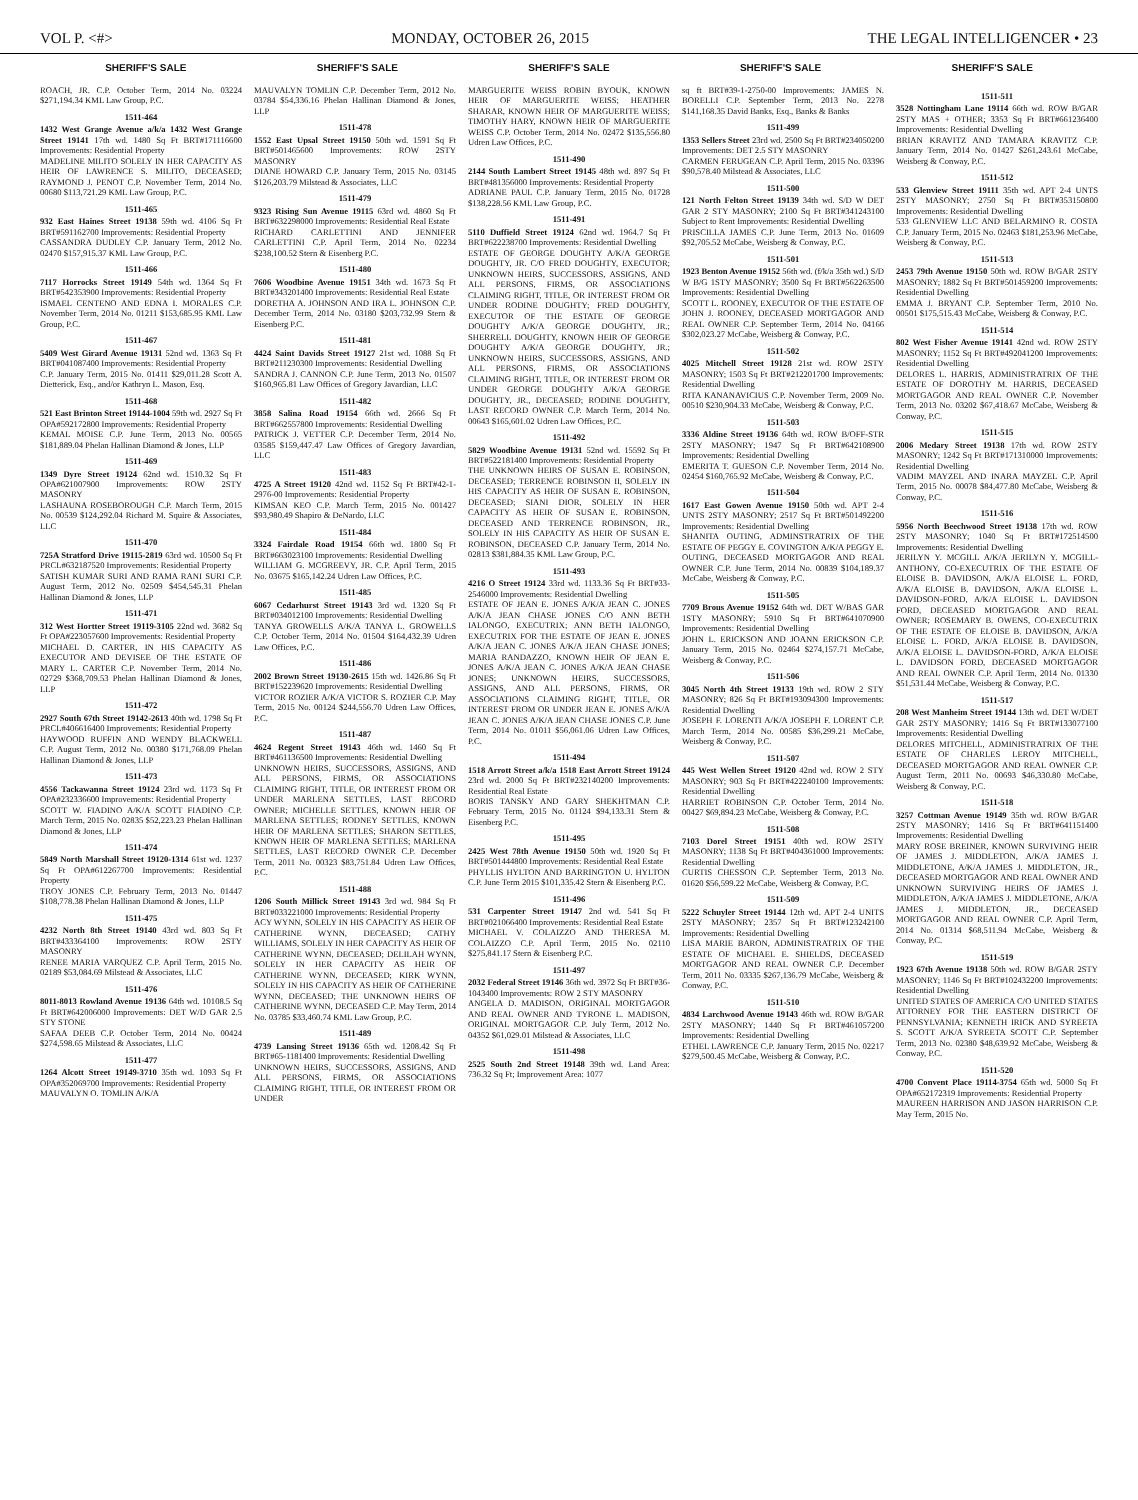VOL P. <#> MONDAY, OCTOBER 26, 2015 THE LEGAL INTELLIGENCER • 23
SHERIFF'S SALE SHERIFF'S SALE SHERIFF'S SALE SHERIFF'S SALE SHERIFF'S SALE
ROACH, JR. C.P. October Term, 2014 No. 03224 $271,194.34 KML Law Group, P.C.
1511-464
1432 West Grange Avenue a/k/a 1432 West Grange Street 19141 17th wd. 1480 Sq Ft BRT#171116600 Improvements: Residential Property
MADELINE MILITO SOLELY IN HER CAPACITY AS HEIR OF LAWRENCE S. MILITO, DECEASED; RAYMOND J. PENOT C.P. November Term, 2014 No. 00680 $113,721.29 KML Law Group, P.C.
1511-465
932 East Haines Street 19138 59th wd. 4106 Sq Ft BRT#591162700 Improvements: Residential Property
CASSANDRA DUDLEY C.P. January Term, 2012 No. 02470 $157,915.37 KML Law Group, P.C.
1511-466
7117 Horrocks Street 19149 54th wd. 1364 Sq Ft BRT#542353900 Improvements: Residential Property
ISMAEL CENTENO AND EDNA I. MORALES C.P. November Term, 2014 No. 01211 $153,685.95 KML Law Group, P.C.
1511-467
5409 West Girard Avenue 19131 52nd wd. 1363 Sq Ft BRT#041087400 Improvements: Residential Property
C.P. January Term, 2015 No. 01411 $29,011.28 Scott A. Dietterick, Esq., and/or Kathryn L. Mason, Esq.
1511-468
521 East Brinton Street 19144-1004 59th wd. 2927 Sq Ft OPA#592172800 Improvements: Residential Property
KEMAL MOISE C.P. June Term, 2013 No. 00565 $181,889.04 Phelan Hallinan Diamond & Jones, LLP
1511-469
1349 Dyre Street 19124 62nd wd. 1510.32 Sq Ft OPA#621007900 Improvements: ROW 2STY MASONRY
LASHAUNA ROSEBOROUGH C.P. March Term, 2015 No. 00539 $124,292.04 Richard M. Squire & Associates, LLC
1511-470
725A Stratford Drive 19115-2819 63rd wd. 10500 Sq Ft PRCL#632187520 Improvements: Residential Property
SATISH KUMAR SURI AND RAMA RANI SURI C.P. August Term, 2012 No. 02509 $454,545.31 Phelan Hallinan Diamond & Jones, LLP
1511-471
312 West Hortter Street 19119-3105 22nd wd. 3682 Sq Ft OPA#223057600 Improvements: Residential Property
MICHAEL D. CARTER, IN HIS CAPACITY AS EXECUTOR AND DEVISEE OF THE ESTATE OF MARY L. CARTER C.P. November Term, 2014 No. 02729 $368,709.53 Phelan Hallinan Diamond & Jones, LLP
1511-472
2927 South 67th Street 19142-2613 40th wd. 1798 Sq Ft PRCL#406616400 Improvements: Residential Property
HAYWOOD RUFFIN AND WENDY BLACKWELL C.P. August Term, 2012 No. 00380 $171,768.09 Phelan Hallinan Diamond & Jones, LLP
1511-473
4556 Tackawanna Street 19124 23rd wd. 1173 Sq Ft OPA#232336600 Improvements: Residential Property
SCOTT W. FIADINO A/K/A SCOTT FIADINO C.P. March Term, 2015 No. 02835 $52,223.23 Phelan Hallinan Diamond & Jones, LLP
1511-474
5849 North Marshall Street 19120-1314 61st wd. 1237 Sq Ft OPA#612267700 Improvements: Residential Property
TROY JONES C.P. February Term, 2013 No. 01447 $108,778.38 Phelan Hallinan Diamond & Jones, LLP
1511-475
4232 North 8th Street 19140 43rd wd. 803 Sq Ft BRT#433364100 Improvements: ROW 2STY MASONRY
RENEE MARIA VARQUEZ C.P. April Term, 2015 No. 02189 $53,084.69 Milstead & Associates, LLC
1511-476
8011-8013 Rowland Avenue 19136 64th wd. 10108.5 Sq Ft BRT#642006000 Improvements: DET W/D GAR 2.5 STY STONE
SAFAA DEEB C.P. October Term, 2014 No. 00424 $274,598.65 Milstead & Associates, LLC
1511-477
1264 Alcott Street 19149-3710 35th wd. 1093 Sq Ft OPA#352069700 Improvements: Residential Property
MAUVALYN O. TOMLIN A/K/A
MAUVALYN TOMLIN C.P. December Term, 2012 No. 03784 $54,336.16 Phelan Hallinan Diamond & Jones, LLP
1511-478
1552 East Upsal Street 19150 50th wd. 1591 Sq Ft BRT#501465600 Improvements: ROW 2STY MASONRY
DIANE HOWARD C.P. January Term, 2015 No. 03145 $126,203.79 Milstead & Associates, LLC
1511-479
9323 Rising Sun Avenue 19115 63rd wd. 4860 Sq Ft BRT#632298000 Improvements: Residential Real Estate
RICHARD CARLETTINI AND JENNIFER CARLETTINI C.P. April Term, 2014 No. 02234 $238,100.52 Stern & Eisenberg P.C.
1511-480
7606 Woodbine Avenue 19151 34th wd. 1673 Sq Ft BRT#343201400 Improvements: Residential Real Estate
DORETHA A. JOHNSON AND IRA L. JOHNSON C.P. December Term, 2014 No. 03180 $203,732.99 Stern & Eisenberg P.C.
1511-481
4424 Saint Davids Street 19127 21st wd. 1088 Sq Ft BRT#211230300 Improvements: Residential Dwelling
SANDRA J. CANNON C.P. June Term, 2013 No. 01507 $160,965.81 Law Offices of Gregory Javardian, LLC
1511-482
3858 Salina Road 19154 66th wd. 2666 Sq Ft BRT#662557800 Improvements: Residential Dwelling
PATRICK J. VETTER C.P. December Term, 2014 No. 03585 $159,447.47 Law Offices of Gregory Javardian, LLC
1511-483
4725 A Street 19120 42nd wd. 1152 Sq Ft BRT#42-1-2976-00 Improvements: Residential Property
KIMSAN KEO C.P. March Term, 2015 No. 001427 $93,980.49 Shapiro & DeNardo, LLC
1511-484
3324 Fairdale Road 19154 66th wd. 1800 Sq Ft BRT#663023100 Improvements: Residential Dwelling
WILLIAM G. MCGREEVY, JR. C.P. April Term, 2015 No. 03675 $165,142.24 Udren Law Offices, P.C.
1511-485
6067 Cedarhurst Street 19143 3rd wd. 1320 Sq Ft BRT#034012100 Improvements: Residential Dwelling
TANYA GROWELLS A/K/A TANYA L. GROWELLS C.P. October Term, 2014 No. 01504 $164,432.39 Udren Law Offices, P.C.
1511-486
2002 Brown Street 19130-2615 15th wd. 1426.86 Sq Ft BRT#152239620 Improvements: Residential Dwelling
VICTOR ROZIER A/K/A VICTOR S. ROZIER C.P. May Term, 2015 No. 00124 $244,556.70 Udren Law Offices, P.C.
1511-487
4624 Regent Street 19143 46th wd. 1460 Sq Ft BRT#461136500 Improvements: Residential Dwelling
UNKNOWN HEIRS, SUCCESSORS, ASSIGNS, AND ALL PERSONS, FIRMS, OR ASSOCIATIONS CLAIMING RIGHT, TITLE, OR INTEREST FROM OR UNDER MARLENA SETTLES, LAST RECORD OWNER; MICHELLE SETTLES, KNOWN HEIR OF MARLENA SETTLES; RODNEY SETTLES, KNOWN HEIR OF MARLENA SETTLES; SHARON SETTLES, KNOWN HEIR OF MARLENA SETTLES; MARLENA SETTLES, LAST RECORD OWNER C.P. December Term, 2011 No. 00323 $83,751.84 Udren Law Offices, P.C.
1511-488
1206 South Millick Street 19143 3rd wd. 984 Sq Ft BRT#033221000 Improvements: Residential Property
ACY WYNN, SOLELY IN HIS CAPACITY AS HEIR OF CATHERINE WYNN, DECEASED; CATHY WILLIAMS, SOLELY IN HER CAPACITY AS HEIR OF CATHERINE WYNN, DECEASED; DELILAH WYNN, SOLELY IN HER CAPACITY AS HEIR OF CATHERINE WYNN, DECEASED; KIRK WYNN, SOLELY IN HIS CAPACITY AS HEIR OF CATHERINE WYNN, DECEASED; THE UNKNOWN HEIRS OF CATHERINE WYNN, DECEASED C.P. May Term, 2014 No. 03785 $33,460.74 KML Law Group, P.C.
1511-489
4739 Lansing Street 19136 65th wd. 1208.42 Sq Ft BRT#65-1181400 Improvements: Residential Dwelling
UNKNOWN HEIRS, SUCCESSORS, ASSIGNS, AND ALL PERSONS, FIRMS, OR ASSOCIATIONS CLAIMING RIGHT, TITLE, OR INTEREST FROM OR UNDER
MARGUERITE WEISS ROBIN BYOUK, KNOWN HEIR OF MARGUERITE WEISS; HEATHER SHARAR, KNOWN HEIR OF MARGUERITE WEISS; TIMOTHY HARY, KNOWN HEIR OF MARGUERITE WEISS C.P. October Term, 2014 No. 02472 $135,556.80 Udren Law Offices, P.C.
1511-490
2144 South Lambert Street 19145 48th wd. 897 Sq Ft BRT#481356000 Improvements: Residential Property
ADRIANE PAUL C.P. January Term, 2015 No. 01728 $138,228.56 KML Law Group, P.C.
1511-491
5110 Duffield Street 19124 62nd wd. 1964.7 Sq Ft BRT#622238700 Improvements: Residential Dwelling
ESTATE OF GEORGE DOUGHTY A/K/A GEORGE DOUGHTY, JR. C/O FRED DOUGHTY, EXECUTOR; UNKNOWN HEIRS, SUCCESSORS, ASSIGNS, AND ALL PERSONS, FIRMS, OR ASSOCIATIONS CLAIMING RIGHT, TITLE, OR INTEREST FROM OR UNDER RODINE DOUGHTY; FRED DOUGHTY, EXECUTOR OF THE ESTATE OF GEORGE DOUGHTY A/K/A GEORGE DOUGHTY, JR.; SHERRELL DOUGHTY, KNOWN HEIR OF GEORGE DOUGHTY A/K/A GEORGE DOUGHTY, JR.; UNKNOWN HEIRS, SUCCESSORS, ASSIGNS, AND ALL PERSONS, FIRMS, OR ASSOCIATIONS CLAIMING RIGHT, TITLE, OR INTEREST FROM OR UNDER GEORGE DOUGHTY A/K/A GEORGE DOUGHTY, JR., DECEASED; RODINE DOUGHTY, LAST RECORD OWNER C.P. March Term, 2014 No. 00643 $165,601.02 Udren Law Offices, P.C.
1511-492
5829 Woodbine Avenue 19131 52nd wd. 15592 Sq Ft BRT#522181400 Improvements: Residential Property
THE UNKNOWN HEIRS OF SUSAN E. ROBINSON, DECEASED; TERRENCE ROBINSON II, SOLELY IN HIS CAPACITY AS HEIR OF SUSAN E. ROBINSON, DECEASED; SIANI DIOR, SOLELY IN HER CAPACITY AS HEIR OF SUSAN E. ROBINSON, DECEASED AND TERRENCE ROBINSON, JR., SOLELY IN HIS CAPACITY AS HEIR OF SUSAN E. ROBINSON, DECEASED C.P. January Term, 2014 No. 02813 $381,884.35 KML Law Group, P.C.
1511-493
4216 O Street 19124 33rd wd. 1133.36 Sq Ft BRT#33-2546000 Improvements: Residential Dwelling
ESTATE OF JEAN E. JONES A/K/A JEAN C. JONES A/K/A JEAN CHASE JONES C/O ANN BETH IALONGO, EXECUTRIX; ANN BETH IALONGO, EXECUTRIX FOR THE ESTATE OF JEAN E. JONES A/K/A JEAN C. JONES A/K/A JEAN CHASE JONES; MARIA RANDAZZO, KNOWN HEIR OF JEAN E. JONES A/K/A JEAN C. JONES A/K/A JEAN CHASE JONES; UNKNOWN HEIRS, SUCCESSORS, ASSIGNS, AND ALL PERSONS, FIRMS, OR ASSOCIATIONS CLAIMING RIGHT, TITLE, OR INTEREST FROM OR UNDER JEAN E. JONES A/K/A JEAN C. JONES A/K/A JEAN CHASE JONES C.P. June Term, 2014 No. 01011 $56,061.06 Udren Law Offices, P.C.
1511-494
1518 Arrott Street a/k/a 1518 East Arrott Street 19124 23rd wd. 2000 Sq Ft BRT#232140200 Improvements: Residential Real Estate
BORIS TANSKY AND GARY SHEKHTMAN C.P. February Term, 2015 No. 01124 $94,133.31 Stern & Eisenberg P.C.
1511-495
2425 West 78th Avenue 19150 50th wd. 1920 Sq Ft BRT#501444800 Improvements: Residential Real Estate
PHYLLIS HYLTON AND BARRINGTON U. HYLTON C.P. June Term 2015 $101,335.42 Stern & Eisenberg P.C.
1511-496
531 Carpenter Street 19147 2nd wd. 541 Sq Ft BRT#021066400 Improvements: Residential Real Estate
MICHAEL V. COLAIZZO AND THERESA M. COLAIZZO C.P. April Term, 2015 No. 02110 $275,841.17 Stern & Eisenberg P.C.
1511-497
2032 Federal Street 19146 36th wd. 3972 Sq Ft BRT#36-1043400 Improvements: ROW 2 STY MASONRY
ANGELA D. MADISON, ORIGINAL MORTGAGOR AND REAL OWNER AND TYRONE L. MADISON, ORIGINAL MORTGAGOR C.P. July Term, 2012 No. 04352 $61,029.01 Milstead & Associates, LLC
1511-498
2525 South 2nd Street 19148 39th wd. Land Area: 736.32 Sq Ft; Improvement Area: 1077
sq ft BRT#39-1-2750-00 Improvements: JAMES N. BORELLI C.P. September Term, 2013 No. 2278 $141,168.35 David Banks, Esq., Banks & Banks
1511-499
1353 Sellers Street 23rd wd. 2500 Sq Ft BRT#234050200 Improvements: DET 2.5 STY MASONRY
CARMEN FERUGEAN C.P. April Term, 2015 No. 03396 $90,578.40 Milstead & Associates, LLC
1511-500
121 North Felton Street 19139 34th wd. S/D W DET GAR 2 STY MASONRY; 2100 Sq Ft BRT#341243100 Subject to Rent Improvements: Residential Dwelling
PRISCILLA JAMES C.P. June Term, 2013 No. 01609 $92,705.52 McCabe, Weisberg & Conway, P.C.
1511-501
1923 Benton Avenue 19152 56th wd. (f/k/a 35th wd.) S/D W B/G 1STY MASONRY; 3500 Sq Ft BRT#562263500 Improvements: Residential Dwelling
SCOTT L. ROONEY, EXECUTOR OF THE ESTATE OF JOHN J. ROONEY, DECEASED MORTGAGOR AND REAL OWNER C.P. September Term, 2014 No. 04166 $302,023.27 McCabe, Weisberg & Conway, P.C.
1511-502
4025 Mitchell Street 19128 21st wd. ROW 2STY MASONRY; 1503 Sq Ft BRT#212201700 Improvements: Residential Dwelling
RITA KANANAVICIUS C.P. November Term, 2009 No. 00510 $230,904.33 McCabe, Weisberg & Conway, P.C.
1511-503
3336 Aldine Street 19136 64th wd. ROW B/OFF-STR 2STY MASONRY; 1947 Sq Ft BRT#642108900 Improvements: Residential Dwelling
EMERITA T. GUESON C.P. November Term, 2014 No. 02454 $160,765.92 McCabe, Weisberg & Conway, P.C.
1511-504
1617 East Gowen Avenue 19150 50th wd. APT 2-4 UNTS 2STY MASONRY; 2517 Sq Ft BRT#501492200 Improvements: Residential Dwelling
SHANITA OUTING, ADMINSTRATRIX OF THE ESTATE OF PEGGY E. COVINGTON A/K/A PEGGY E. OUTING, DECEASED MORTGAGOR AND REAL OWNER C.P. June Term, 2014 No. 00839 $104,189.37 McCabe, Weisberg & Conway, P.C.
1511-505
7709 Brous Avenue 19152 64th wd. DET W/BAS GAR 1STY MASONRY; 5910 Sq Ft BRT#641070900 Improvements: Residential Dwelling
JOHN L. ERICKSON AND JOANN ERICKSON C.P. January Term, 2015 No. 02464 $274,157.71 McCabe, Weisberg & Conway, P.C.
1511-506
3045 North 4th Street 19133 19th wd. ROW 2 STY MASONRY; 826 Sq Ft BRT#193094300 Improvements: Residential Dwelling
JOSEPH F. LORENTI A/K/A JOSEPH F. LORENT C.P. March Term, 2014 No. 00585 $36,299.21 McCabe, Weisberg & Conway, P.C.
1511-507
445 West Wellen Street 19120 42nd wd. ROW 2 STY MASONRY; 903 Sq Ft BRT#422240100 Improvements: Residential Dwelling
HARRIET ROBINSON C.P. October Term, 2014 No. 00427 $69,894.23 McCabe, Weisberg & Conway, P.C.
1511-508
7103 Dorel Street 19151 40th wd. ROW 2STY MASONRY; 1138 Sq Ft BRT#404361000 Improvements: Residential Dwelling
CURTIS CHESSON C.P. September Term, 2013 No. 01620 $56,599.22 McCabe, Weisberg & Conway, P.C.
1511-509
5222 Schuyler Street 19144 12th wd. APT 2-4 UNITS 2STY MASONRY; 2357 Sq Ft BRT#123242100 Improvements: Residential Dwelling
LISA MARIE BARON, ADMINISTRATRIX OF THE ESTATE OF MICHAEL E. SHIELDS, DECEASED MORTGAGOR AND REAL OWNER C.P. December Term, 2011 No. 03335 $267,136.79 McCabe, Weisberg & Conway, P.C.
1511-510
4834 Larchwood Avenue 19143 46th wd. ROW B/GAR 2STY MASONRY; 1440 Sq Ft BRT#461057200 Improvements: Residential Dwelling
ETHEL LAWRENCE C.P. January Term, 2015 No. 02217 $279,500.45 McCabe, Weisberg & Conway, P.C.
1511-511
3528 Nottingham Lane 19114 66th wd. ROW B/GAR 2STY MAS + OTHER; 3353 Sq Ft BRT#661236400 Improvements: Residential Dwelling
BRIAN KRAVITZ AND TAMARA KRAVITZ C.P. January Term, 2014 No. 01427 $261,243.61 McCabe, Weisberg & Conway, P.C.
1511-512
533 Glenview Street 19111 35th wd. APT 2-4 UNTS 2STY MASONRY; 2750 Sq Ft BRT#353150800 Improvements: Residential Dwelling
533 GLENVIEW LLC AND BELARMINO R. COSTA C.P. January Term, 2015 No. 02463 $181,253.96 McCabe, Weisberg & Conway, P.C.
1511-513
2453 79th Avenue 19150 50th wd. ROW B/GAR 2STY MASONRY; 1882 Sq Ft BRT#501459200 Improvements: Residential Dwelling
EMMA J. BRYANT C.P. September Term, 2010 No. 00501 $175,515.43 McCabe, Weisberg & Conway, P.C.
1511-514
802 West Fisher Avenue 19141 42nd wd. ROW 2STY MASONRY; 1152 Sq Ft BRT#492041200 Improvements: Residential Dwelling
DELORES L. HARRIS, ADMINISTRATRIX OF THE ESTATE OF DOROTHY M. HARRIS, DECEASED MORTGAGOR AND REAL OWNER C.P. November Term, 2013 No. 03202 $67,418.67 McCabe, Weisberg & Conway, P.C.
1511-515
2006 Medary Street 19138 17th wd. ROW 2STY MASONRY; 1242 Sq Ft BRT#171310000 Improvements: Residential Dwelling
VADIM MAYZEL AND INARA MAYZEL C.P. April Term, 2015 No. 00078 $84,477.80 McCabe, Weisberg & Conway, P.C.
1511-516
5956 North Beechwood Street 19138 17th wd. ROW 2STY MASONRY; 1040 Sq Ft BRT#172514500 Improvements: Residential Dwelling
JERILYN Y. MCGILL A/K/A JERILYN Y. MCGILL-ANTHONY, CO-EXECUTRIX OF THE ESTATE OF ELOISE B. DAVIDSON, A/K/A ELOISE L. FORD, A/K/A ELOISE B. DAVIDSON, A/K/A ELOISE L. DAVIDSON-FORD, A/K/A ELOISE L. DAVIDSON FORD, DECEASED MORTGAGOR AND REAL OWNER; ROSEMARY B. OWENS, CO-EXECUTRIX OF THE ESTATE OF ELOISE B. DAVIDSON, A/K/A ELOISE L. FORD, A/K/A ELOISE B. DAVIDSON, A/K/A ELOISE L. DAVIDSON-FORD, A/K/A ELOISE L. DAVIDSON FORD, DECEASED MORTGAGOR AND REAL OWNER C.P. April Term, 2014 No. 01330 $51,531.44 McCabe, Weisberg & Conway, P.C.
1511-517
208 West Manheim Street 19144 13th wd. DET W/DET GAR 2STY MASONRY; 1416 Sq Ft BRT#133077100 Improvements: Residential Dwelling
DELORES MITCHELL, ADMINISTRATRIX OF THE ESTATE OF CHARLES LEROY MITCHELL, DECEASED MORTGAGOR AND REAL OWNER C.P. August Term, 2011 No. 00693 $46,330.80 McCabe, Weisberg & Conway, P.C.
1511-518
3257 Cottman Avenue 19149 35th wd. ROW B/GAR 2STY MASONRY; 1416 Sq Ft BRT#641151400 Improvements: Residential Dwelling
MARY ROSE BREINER, KNOWN SURVIVING HEIR OF JAMES J. MIDDLETON, A/K/A JAMES J. MIDDLETONE, A/K/A JAMES J. MIDDLETON, JR., DECEASED MORTGAGOR AND REAL OWNER AND UNKNOWN SURVIVING HEIRS OF JAMES J. MIDDLETON, A/K/A JAMES J. MIDDLETONE, A/K/A JAMES J. MIDDLETON, JR., DECEASED MORTGAGOR AND REAL OWNER C.P. April Term, 2014 No. 01314 $68,511.94 McCabe, Weisberg & Conway, P.C.
1511-519
1923 67th Avenue 19138 50th wd. ROW B/GAR 2STY MASONRY; 1146 Sq Ft BRT#102432200 Improvements: Residential Dwelling
UNITED STATES OF AMERICA C/O UNITED STATES ATTORNEY FOR THE EASTERN DISTRICT OF PENNSYLVANIA; KENNETH IRICK AND SYREETA S. SCOTT A/K/A SYREETA SCOTT C.P. September Term, 2013 No. 02380 $48,639.92 McCabe, Weisberg & Conway, P.C.
1511-520
4700 Convent Place 19114-3754 65th wd. 5000 Sq Ft OPA#652172319 Improvements: Residential Property
MAUREEN HARRISON AND JASON HARRISON C.P. May Term, 2015 No.